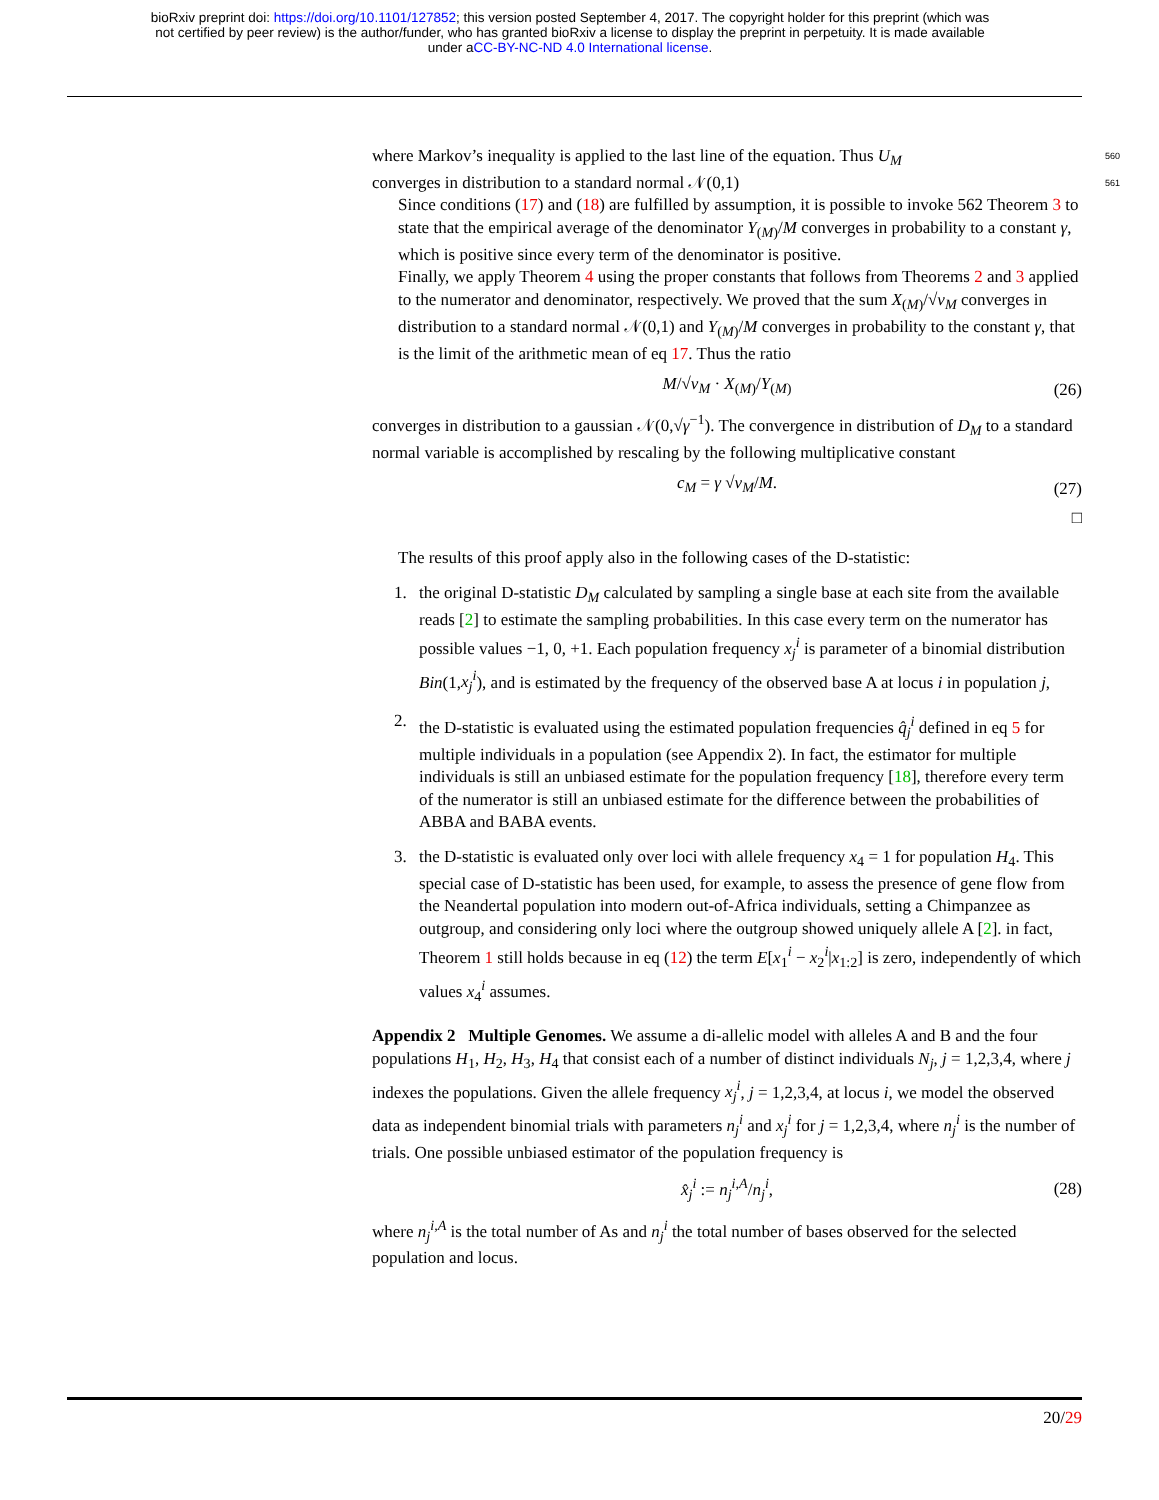bioRxiv preprint doi: https://doi.org/10.1101/127852; this version posted September 4, 2017. The copyright holder for this preprint (which was
not certified by peer review) is the author/funder, who has granted bioRxiv a license to display the preprint in perpetuity. It is made available
under aCC-BY-NC-ND 4.0 International license.
where Markov’s inequality is applied to the last line of the equation. Thus U<sub>M</sub> 560
converges in distribution to a standard normal 𝒩(0,1) 561
Since conditions (17) and (18) are fulfilled by assumption, it is possible to invoke 562 Theorem 3 to state that the empirical average of the denominator Y<sub>(M)</sub>/M converges in probability to a constant γ, which is positive since every term of the denominator is positive.
Finally, we apply Theorem 4 using the proper constants that follows from Theorems 2 and 3 applied to the numerator and denominator, respectively. We proved that the sum X<sub>(M)</sub>/√v<sub>M</sub> converges in distribution to a standard normal 𝒩(0,1) and Y<sub>(M)</sub>/M converges in probability to the constant γ, that is the limit of the arithmetic mean of eq 17. Thus the ratio
M/√v<sub>M</sub> · X<sub>(M)</sub>/Y<sub>(M)</sub> (26)
converges in distribution to a gaussian 𝒩(0,√γ<sup>−1</sup>). The convergence in distribution of D<sub>M</sub> to a standard normal variable is accomplished by rescaling by the following multiplicative constant
c<sub>M</sub> = γ √v<sub>M</sub>/M. (27)
□
The results of this proof apply also in the following cases of the D-statistic:
1. the original D-statistic D<sub>M</sub> calculated by sampling a single base at each site from the available reads [2] to estimate the sampling probabilities. In this case every term on the numerator has possible values −1, 0, +1. Each population frequency x<sub>j</sub><sup>i</sup> is parameter of a binomial distribution Bin(1,x<sub>j</sub><sup>i</sup>), and is estimated by the frequency of the observed base A at locus i in population j,
2. the D-statistic is evaluated using the estimated population frequencies q̂<sub>j</sub><sup>i</sup> defined in eq 5 for multiple individuals in a population (see Appendix 2). In fact, the estimator for multiple individuals is still an unbiased estimate for the population frequency [18], therefore every term of the numerator is still an unbiased estimate for the difference between the probabilities of ABBA and BABA events.
3. the D-statistic is evaluated only over loci with allele frequency x<sub>4</sub> = 1 for population H<sub>4</sub>. This special case of D-statistic has been used, for example, to assess the presence of gene flow from the Neandertal population into modern out-of-Africa individuals, setting a Chimpanzee as outgroup, and considering only loci where the outgroup showed uniquely allele A [2]. in fact, Theorem 1 still holds because in eq (12) the term E[x<sub>1</sub><sup>i</sup> − x<sub>2</sub><sup>i</sup>|x<sub>1:2</sub>] is zero, independently of which values x<sub>4</sub><sup>i</sup> assumes.
Appendix 2 Multiple Genomes. We assume a di-allelic model with alleles A and B and the four populations H<sub>1</sub>, H<sub>2</sub>, H<sub>3</sub>, H<sub>4</sub> that consist each of a number of distinct individuals N<sub>j</sub>, j = 1,2,3,4, where j indexes the populations. Given the allele frequency x<sub>j</sub><sup>i</sup>, j = 1,2,3,4, at locus i, we model the observed data as independent binomial trials with parameters n<sub>j</sub><sup>i</sup> and x<sub>j</sub><sup>i</sup> for j = 1,2,3,4, where n<sub>j</sub><sup>i</sup> is the number of trials. One possible unbiased estimator of the population frequency is
x̂<sub>j</sub><sup>i</sup> := n<sub>j</sub><sup>i,A</sup>/n<sub>j</sub><sup>i</sup>, (28)
where n<sub>j</sub><sup>i,A</sup> is the total number of As and n<sub>j</sub><sup>i</sup> the total number of bases observed for the selected population and locus.
20/29